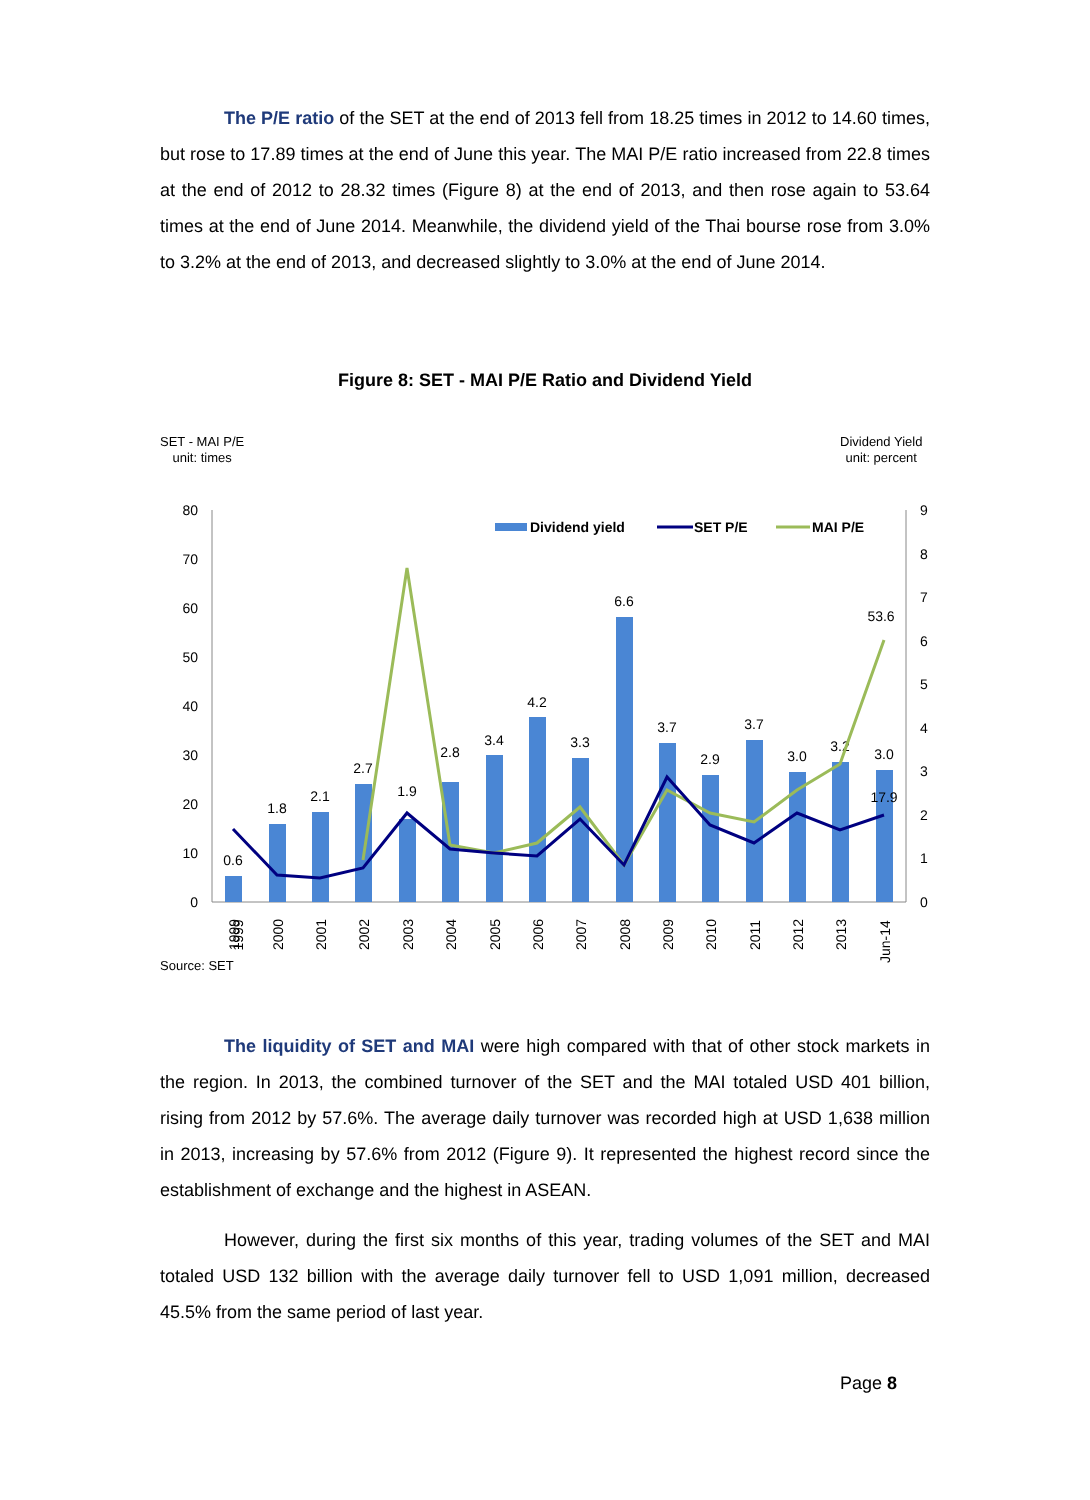The P/E ratio of the SET at the end of 2013 fell from 18.25 times in 2012 to 14.60 times, but rose to 17.89 times at the end of June this year. The MAI P/E ratio increased from 22.8 times at the end of 2012 to 28.32 times (Figure 8) at the end of 2013, and then rose again to 53.64 times at the end of June 2014. Meanwhile, the dividend yield of the Thai bourse rose from 3.0% to 3.2% at the end of 2013, and decreased slightly to 3.0% at the end of June 2014.
Figure 8: SET - MAI P/E Ratio and Dividend Yield
SET - MAI P/E
unit: times
Dividend Yield
unit: percent
0
10
20
30
40
50
60
70
80
0
1
2
3
4
5
6
7
8
9
0.6
1.8
2.1
2.7
1.9
2.8
3.4
4.2
3.3
6.6
3.7
2.9
3.7
3.0
3.2
3.0
53.6
17.9
1999
1999
2000
2001
2002
2003
2004
2005
2006
2007
2008
2009
2010
2011
2012
2013
Jun-14
Dividend yield
SET P/E
MAI P/E
Source: SET
The liquidity of SET and MAI were high compared with that of other stock markets in the region. In 2013, the combined turnover of the SET and the MAI totaled USD 401 billion, rising from 2012 by 57.6%. The average daily turnover was recorded high at USD 1,638 million in 2013, increasing by 57.6% from 2012 (Figure 9). It represented the highest record since the establishment of exchange and the highest in ASEAN.
However, during the first six months of this year, trading volumes of the SET and MAI totaled USD 132 billion with the average daily turnover fell to USD 1,091 million, decreased 45.5% from the same period of last year.
Page 8